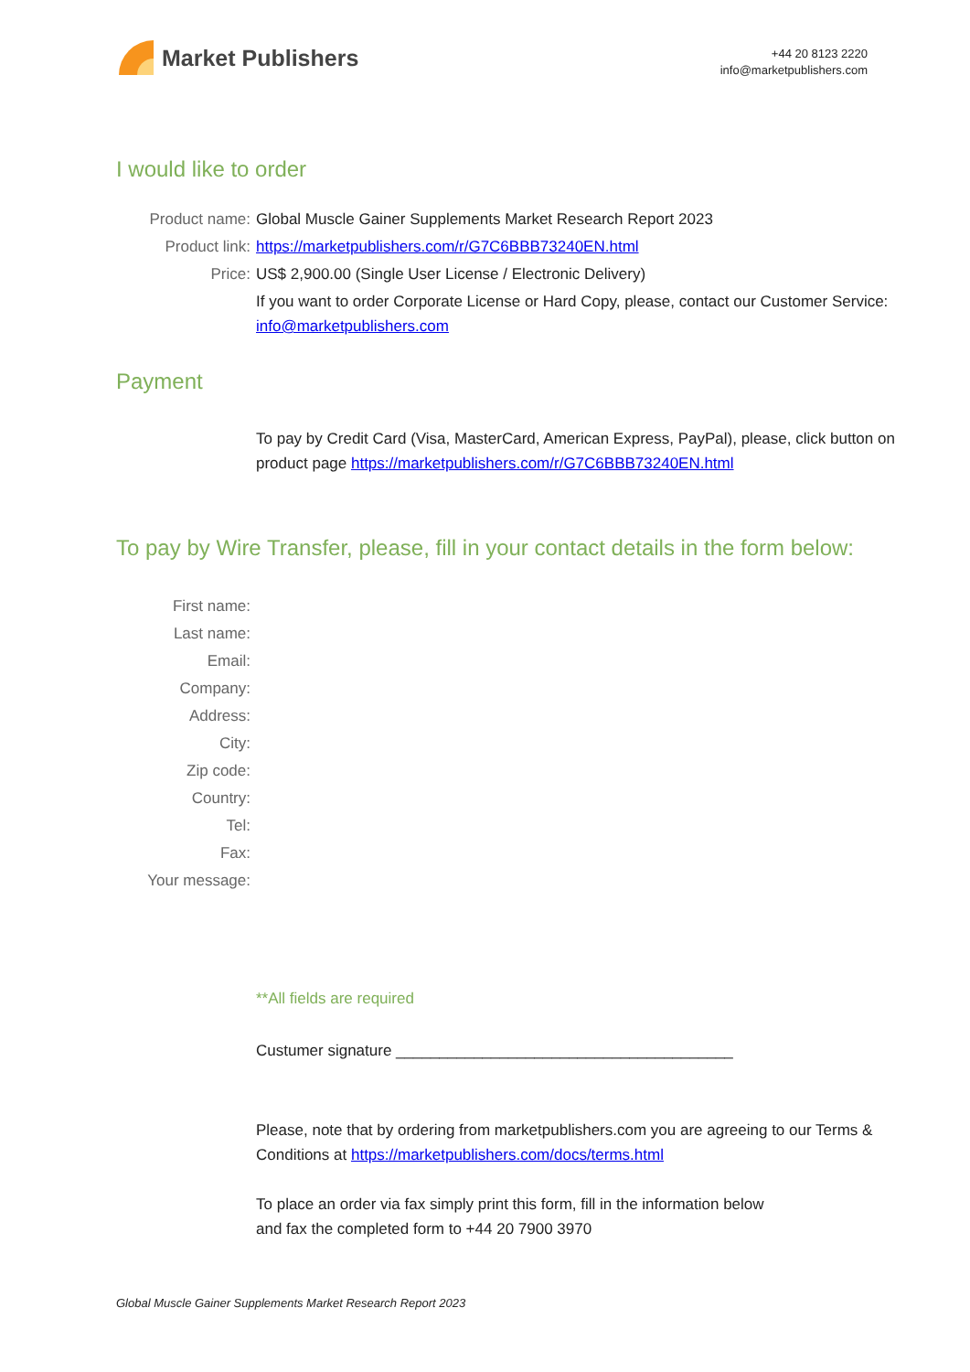Market Publishers
+44 20 8123 2220
info@marketpublishers.com
I would like to order
Product name: Global Muscle Gainer Supplements Market Research Report 2023
Product link: https://marketpublishers.com/r/G7C6BBB73240EN.html
Price: US$ 2,900.00 (Single User License / Electronic Delivery)
If you want to order Corporate License or Hard Copy, please, contact our Customer Service:
info@marketpublishers.com
Payment
To pay by Credit Card (Visa, MasterCard, American Express, PayPal), please, click button on product page https://marketpublishers.com/r/G7C6BBB73240EN.html
To pay by Wire Transfer, please, fill in your contact details in the form below:
First name:
Last name:
Email:
Company:
Address:
City:
Zip code:
Country:
Tel:
Fax:
Your message:
**All fields are required
Custumer signature _______________________________________
Please, note that by ordering from marketpublishers.com you are agreeing to our Terms & Conditions at https://marketpublishers.com/docs/terms.html
To place an order via fax simply print this form, fill in the information below
and fax the completed form to +44 20 7900 3970
Global Muscle Gainer Supplements Market Research Report 2023